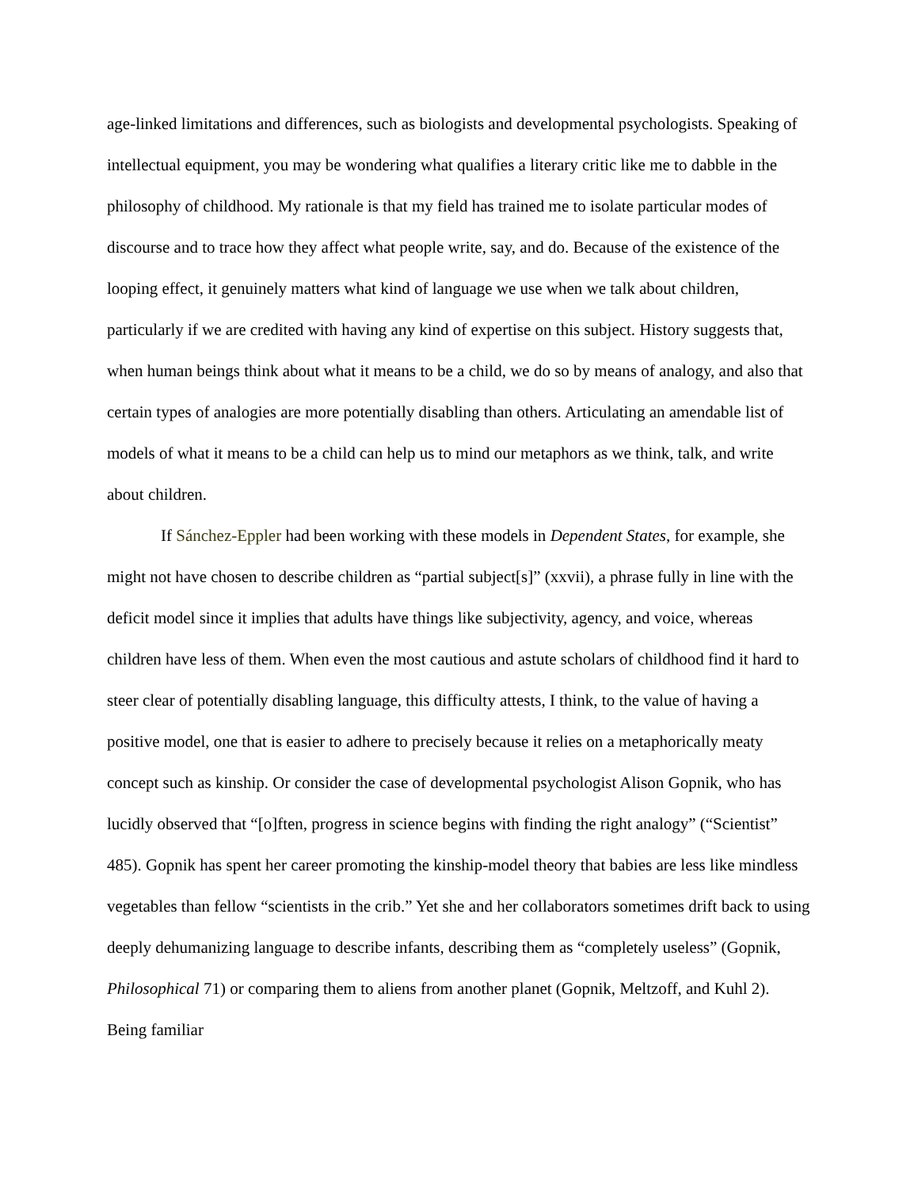age-linked limitations and differences, such as biologists and developmental psychologists. Speaking of intellectual equipment, you may be wondering what qualifies a literary critic like me to dabble in the philosophy of childhood. My rationale is that my field has trained me to isolate particular modes of discourse and to trace how they affect what people write, say, and do. Because of the existence of the looping effect, it genuinely matters what kind of language we use when we talk about children, particularly if we are credited with having any kind of expertise on this subject. History suggests that, when human beings think about what it means to be a child, we do so by means of analogy, and also that certain types of analogies are more potentially disabling than others. Articulating an amendable list of models of what it means to be a child can help us to mind our metaphors as we think, talk, and write about children.
If Sánchez-Eppler had been working with these models in Dependent States, for example, she might not have chosen to describe children as “partial subject[s]” (xxvii), a phrase fully in line with the deficit model since it implies that adults have things like subjectivity, agency, and voice, whereas children have less of them. When even the most cautious and astute scholars of childhood find it hard to steer clear of potentially disabling language, this difficulty attests, I think, to the value of having a positive model, one that is easier to adhere to precisely because it relies on a metaphorically meaty concept such as kinship. Or consider the case of developmental psychologist Alison Gopnik, who has lucidly observed that “[o]ften, progress in science begins with finding the right analogy” (“Scientist” 485). Gopnik has spent her career promoting the kinship-model theory that babies are less like mindless vegetables than fellow “scientists in the crib.” Yet she and her collaborators sometimes drift back to using deeply dehumanizing language to describe infants, describing them as “completely useless” (Gopnik, Philosophical 71) or comparing them to aliens from another planet (Gopnik, Meltzoff, and Kuhl 2). Being familiar